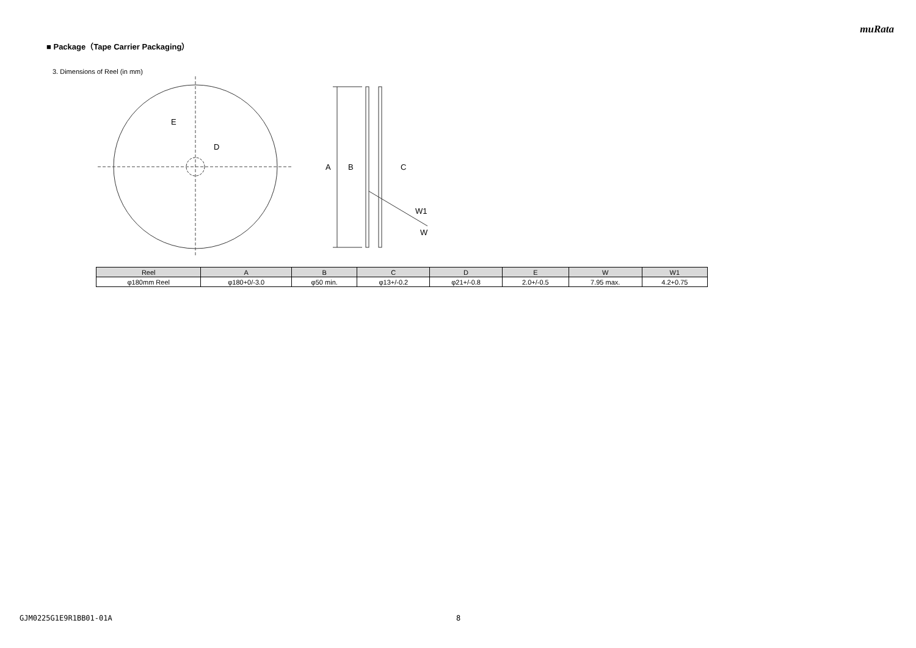muRata
■ Package（Tape Carrier Packaging）
3. Dimensions of Reel (in mm)
E
D
A
B
C
W1
W
| Reel | A | B | C | D | E | W | W1 |
| --- | --- | --- | --- | --- | --- | --- | --- |
| φ180mm Reel | φ180+0/-3.0 | φ50 min. | φ13+/-0.2 | φ21+/-0.8 | 2.0+/-0.5 | 7.95 max. | 4.2+0.75 |
GJM0225G1E9R1BB01-01A 8